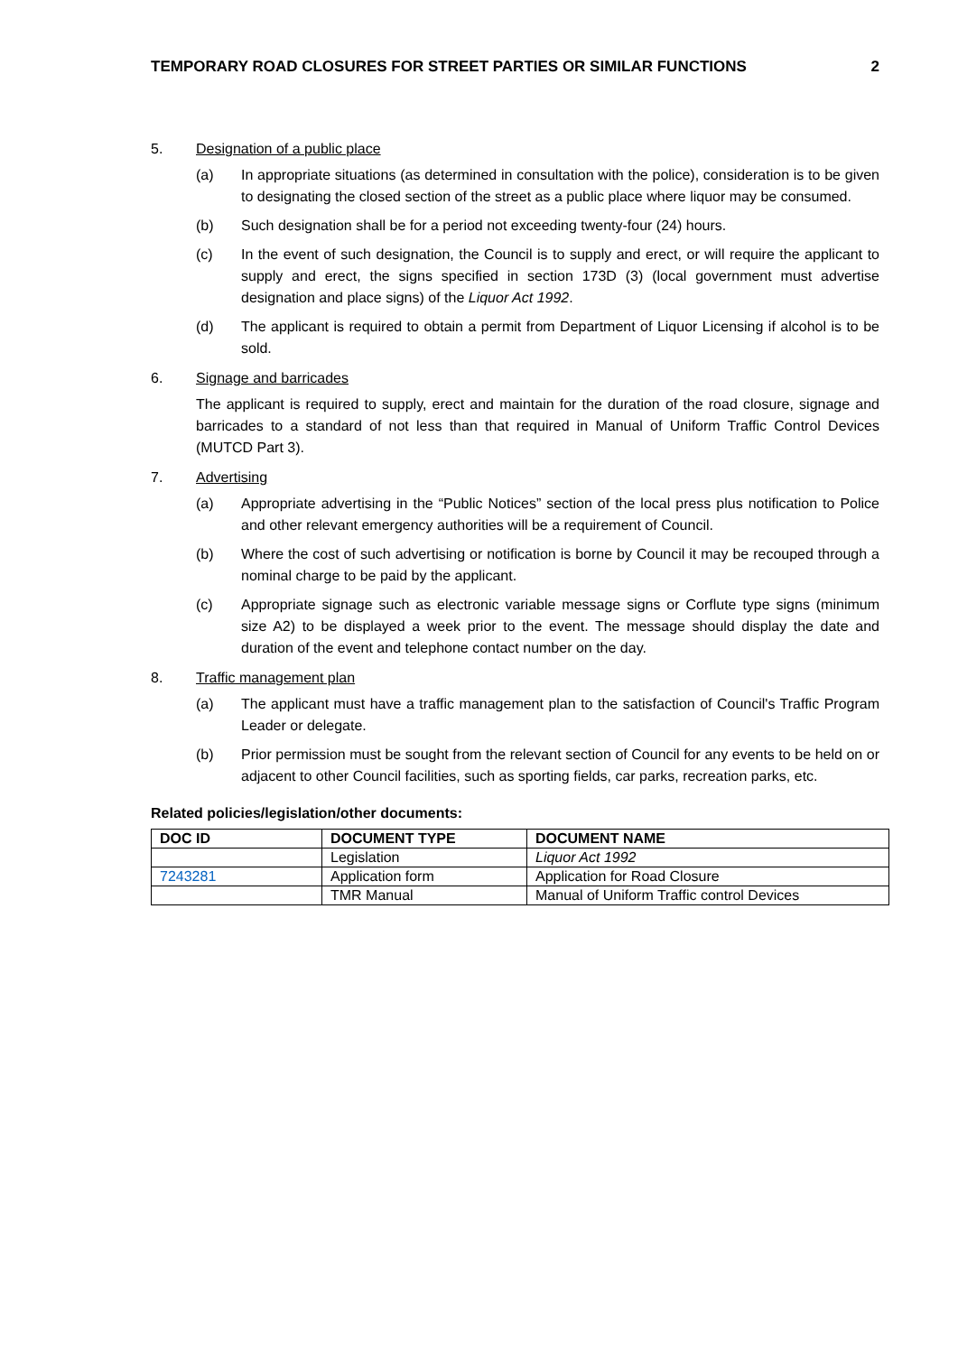TEMPORARY ROAD CLOSURES FOR STREET PARTIES OR SIMILAR FUNCTIONS 2
5. Designation of a public place
(a) In appropriate situations (as determined in consultation with the police), consideration is to be given to designating the closed section of the street as a public place where liquor may be consumed.
(b) Such designation shall be for a period not exceeding twenty-four (24) hours.
(c) In the event of such designation, the Council is to supply and erect, or will require the applicant to supply and erect, the signs specified in section 173D (3) (local government must advertise designation and place signs) of the Liquor Act 1992.
(d) The applicant is required to obtain a permit from Department of Liquor Licensing if alcohol is to be sold.
6. Signage and barricades
The applicant is required to supply, erect and maintain for the duration of the road closure, signage and barricades to a standard of not less than that required in Manual of Uniform Traffic Control Devices (MUTCD Part 3).
7. Advertising
(a) Appropriate advertising in the “Public Notices” section of the local press plus notification to Police and other relevant emergency authorities will be a requirement of Council.
(b) Where the cost of such advertising or notification is borne by Council it may be recouped through a nominal charge to be paid by the applicant.
(c) Appropriate signage such as electronic variable message signs or Corflute type signs (minimum size A2) to be displayed a week prior to the event. The message should display the date and duration of the event and telephone contact number on the day.
8. Traffic management plan
(a) The applicant must have a traffic management plan to the satisfaction of Council's Traffic Program Leader or delegate.
(b) Prior permission must be sought from the relevant section of Council for any events to be held on or adjacent to other Council facilities, such as sporting fields, car parks, recreation parks, etc.
Related policies/legislation/other documents:
| DOC ID | DOCUMENT TYPE | DOCUMENT NAME |
| --- | --- | --- |
| | Legislation | Liquor Act 1992 |
| 7243281 | Application form | Application for Road Closure |
| | TMR Manual | Manual of Uniform Traffic control Devices |